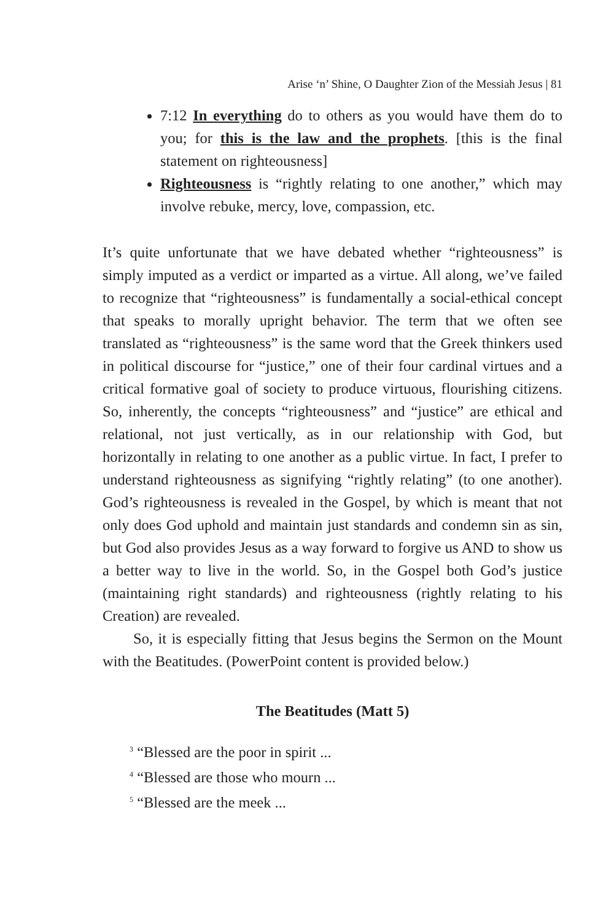Arise ‘n’ Shine, O Daughter Zion of the Messiah Jesus | 81
7:12 In everything do to others as you would have them do to you; for this is the law and the prophets. [this is the final statement on righteousness]
Righteousness is “rightly relating to one another,” which may involve rebuke, mercy, love, compassion, etc.
It’s quite unfortunate that we have debated whether “righteousness” is simply imputed as a verdict or imparted as a virtue. All along, we’ve failed to recognize that “righteousness” is fundamentally a social-ethical concept that speaks to morally upright behavior. The term that we often see translated as “righteousness” is the same word that the Greek thinkers used in political discourse for “justice,” one of their four cardinal virtues and a critical formative goal of society to produce virtuous, flourishing citizens. So, inherently, the concepts “righteousness” and “justice” are ethical and relational, not just vertically, as in our relationship with God, but horizontally in relating to one another as a public virtue. In fact, I prefer to understand righteousness as signifying “rightly relating” (to one another). God’s righteousness is revealed in the Gospel, by which is meant that not only does God uphold and maintain just standards and condemn sin as sin, but God also provides Jesus as a way forward to forgive us AND to show us a better way to live in the world. So, in the Gospel both God’s justice (maintaining right standards) and righteousness (rightly relating to his Creation) are revealed.
So, it is especially fitting that Jesus begins the Sermon on the Mount with the Beatitudes. (PowerPoint content is provided below.)
The Beatitudes (Matt 5)
<sup>3</sup> “Blessed are the poor in spirit ...
<sup>4</sup> “Blessed are those who mourn ...
<sup>5</sup> “Blessed are the meek ...